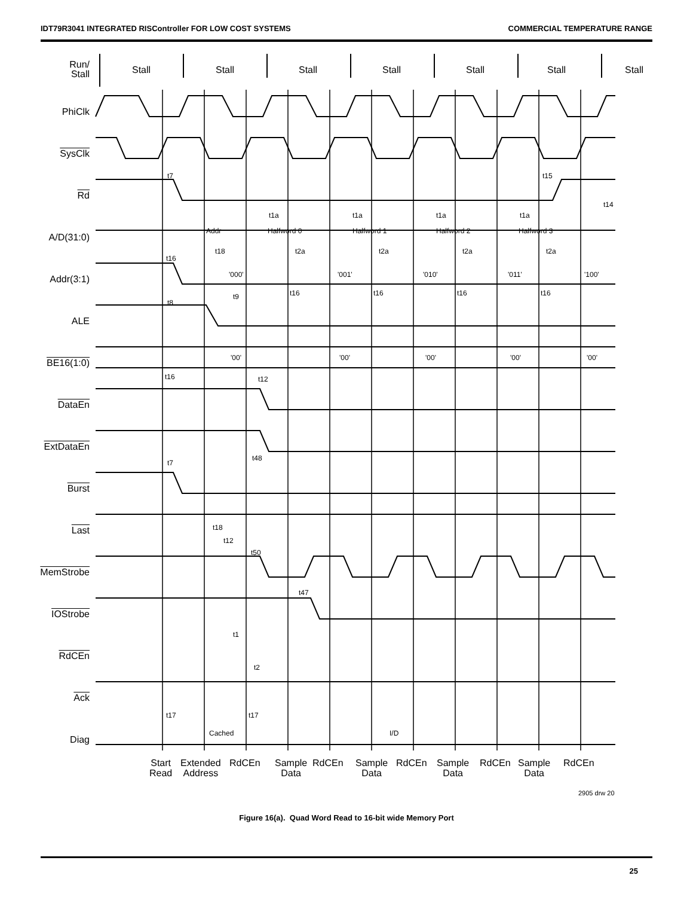IDT79R3041 INTEGRATED RISController FOR LOW COST SYSTEMS COMMERCIAL TEMPERATURE RANGE
Addr
Halfword 0
Halfword 1
Halfword 2
Halfword 3
'000'
'001'
'010'
'011'
'100'
'00'
'00'
'00'
'00'
'00'
Cached
I/D
t7
t15
t14
t1a
t1a
t1a
t1a
t18
t2a
t2a
t2a
t2a
t16
t8
t9
t16
t16
t16
t16
t16
t12
t48
t7
t18
t12
t50
t47
t1
t2
t17
t17
Run/
Stall
Stall Stall Stall Stall Stall Stall Stall
PhiClk
SysClk
Rd
A/D(31:0)
Addr(3:1)
ALE
BE16(1:0)
DataEn
ExtDataEn
Burst
Last
MemStrobe
IOStrobe
RdCEn
Ack
Diag
Start
Read
Extended
Address
RdCEn
Sample
Data
RdCEn
Sample
Data
RdCEn
Sample
Data
RdCEn
Sample
Data
RdCEn
2905 drw 20
Figure 16(a). Quad Word Read to 16-bit wide Memory Port
25